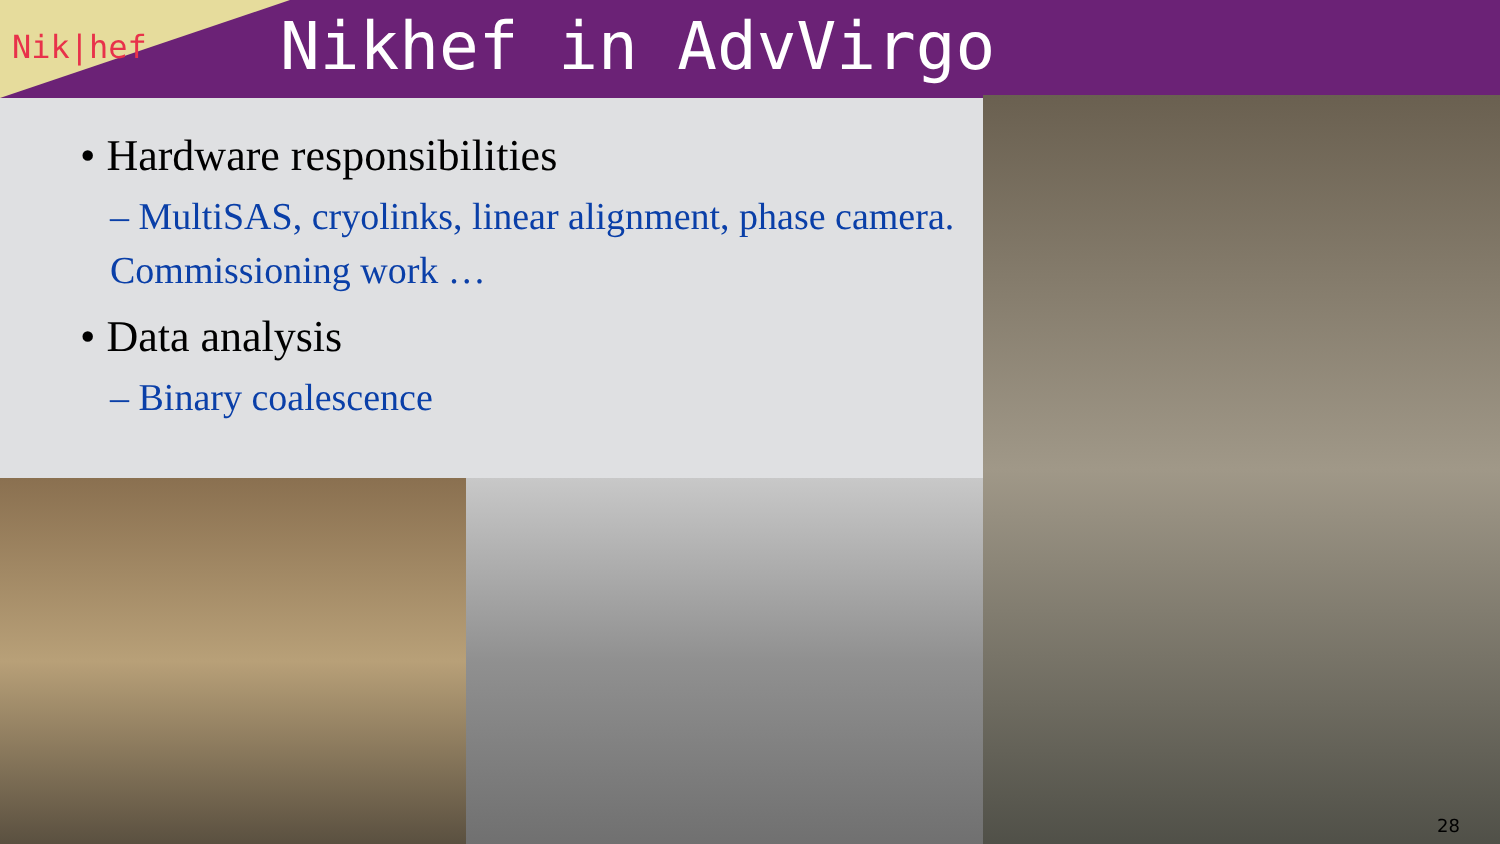Nik|hef Nikhef in AdvVirgo
• Hardware responsibilities
– MultiSAS, cryolinks, linear alignment, phase camera. Commissioning work …
• Data analysis
– Binary coalescence
28